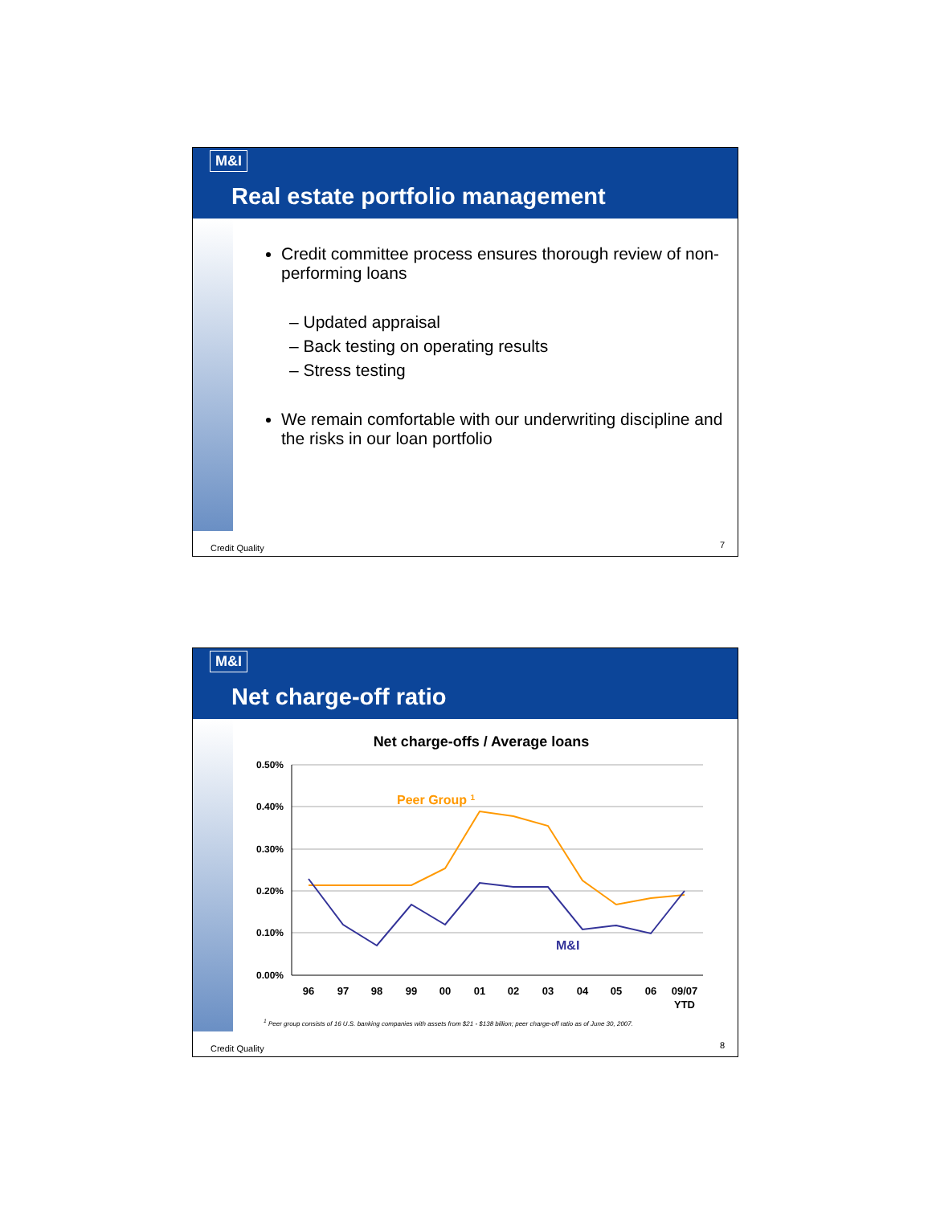M&I
Real estate portfolio management
Credit committee process ensures thorough review of non-performing loans
– Updated appraisal
– Back testing on operating results
– Stress testing
We remain comfortable with our underwriting discipline and the risks in our loan portfolio
Credit Quality 7
M&I
Net charge-off ratio
Net charge-offs / Average loans
0.50%
0.40%
0.30%
0.20%
0.10%
0.00%
96
97
98
99
00
01
02
03
04
05
06
09/07
YTD
Peer Group 1
M&I
<sup>1</sup> Peer group consists of 16 U.S. banking companies with assets from $21 - $138 billion; peer charge-off ratio as of June 30, 2007.
Credit Quality 8